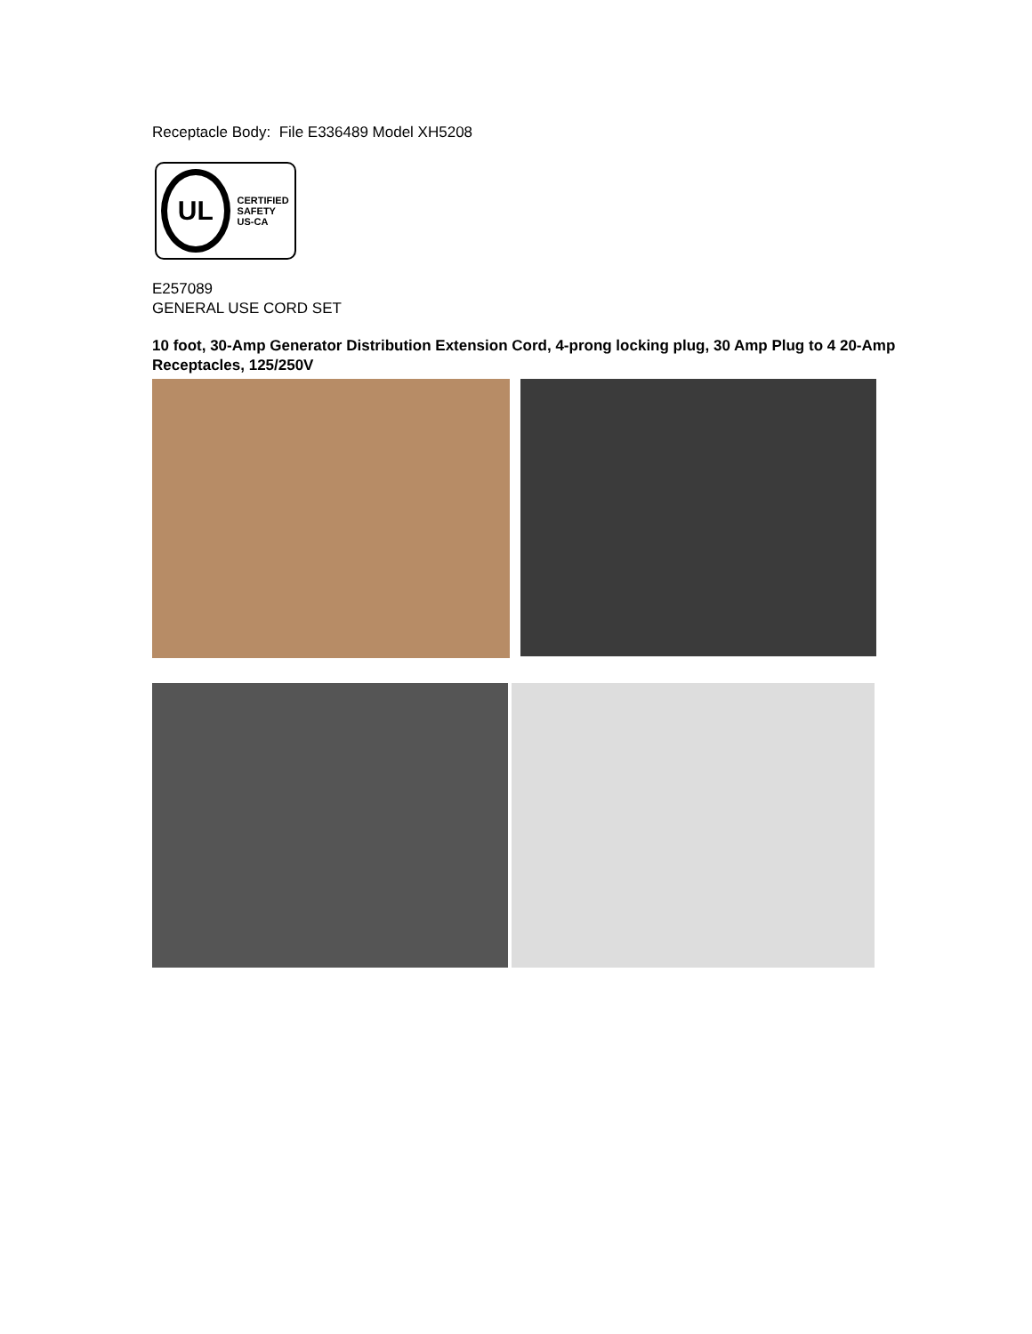Receptacle Body: File E336489 Model XH5208
UL
CERTIFIED
SAFETY US-CA
E257089
GENERAL USE CORD SET
10 foot, 30-Amp Generator Distribution Extension Cord, 4-prong locking plug, 30 Amp Plug to 4 20-Amp Receptacles, 125/250V